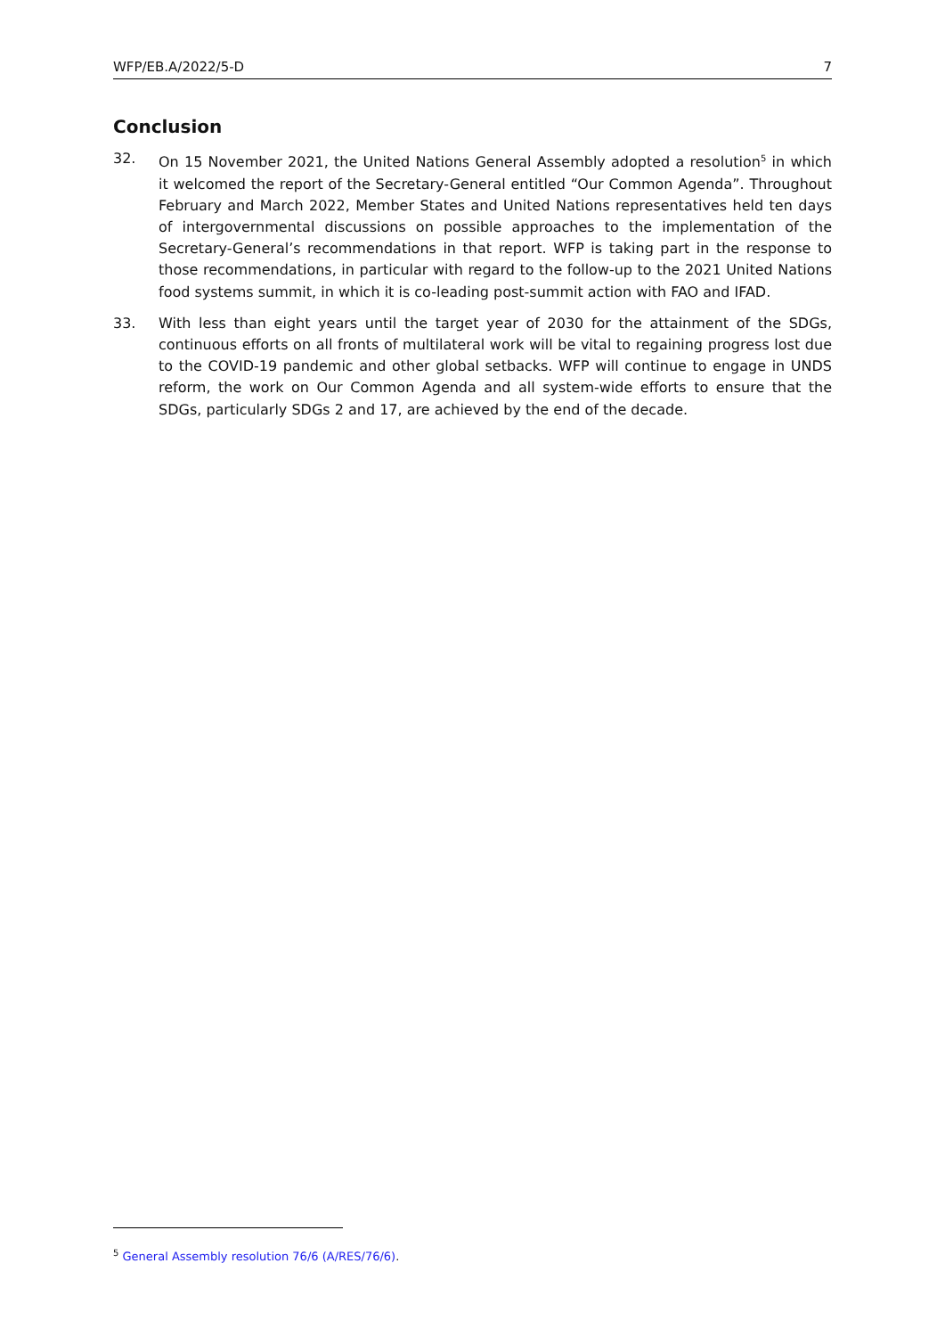WFP/EB.A/2022/5-D 7
Conclusion
32. On 15 November 2021, the United Nations General Assembly adopted a resolution<sup>5</sup> in which it welcomed the report of the Secretary-General entitled “Our Common Agenda”. Throughout February and March 2022, Member States and United Nations representatives held ten days of intergovernmental discussions on possible approaches to the implementation of the Secretary-General’s recommendations in that report. WFP is taking part in the response to those recommendations, in particular with regard to the follow-up to the 2021 United Nations food systems summit, in which it is co-leading post-summit action with FAO and IFAD.
33. With less than eight years until the target year of 2030 for the attainment of the SDGs, continuous efforts on all fronts of multilateral work will be vital to regaining progress lost due to the COVID-19 pandemic and other global setbacks. WFP will continue to engage in UNDS reform, the work on Our Common Agenda and all system-wide efforts to ensure that the SDGs, particularly SDGs 2 and 17, are achieved by the end of the decade.
<sup>5</sup> General Assembly resolution 76/6 (A/RES/76/6).